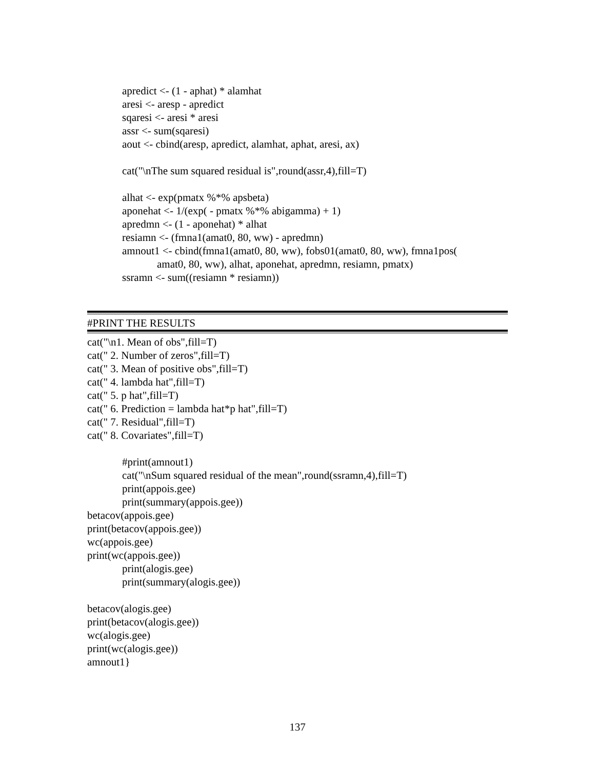apredict <- (1 - aphat) * alamhat
aresi <- aresp - apredict
sqaresi <- aresi * aresi
assr <- sum(sqaresi)
aout <- cbind(aresp, apredict, alamhat, aphat, aresi, ax)
cat("\nThe sum squared residual is",round(assr,4),fill=T)
alhat <- exp(pmatx %*% apsbeta)
aponehat <- 1/(exp( - pmatx %*% abigamma) + 1)
apredmn <- (1 - aponehat) * alhat
resiamn <- (fmna1(amat0, 80, ww) - apredmn)
amnout1 <- cbind(fmna1(amat0, 80, ww), fobs01(amat0, 80, ww), fmna1pos(
amat0, 80, ww), alhat, aponehat, apredmn, resiamn, pmatx)
ssramn <- sum((resiamn * resiamn))
#PRINT THE RESULTS
cat("\n1. Mean of obs",fill=T)
cat(" 2. Number of zeros",fill=T)
cat(" 3. Mean of positive obs",fill=T)
cat(" 4. lambda hat",fill=T)
cat(" 5. p hat",fill=T)
cat(" 6. Prediction = lambda hat*p hat",fill=T)
cat(" 7. Residual",fill=T)
cat(" 8. Covariates",fill=T)
#print(amnout1)
cat("\nSum squared residual of the mean",round(ssramn,4),fill=T)
print(appois.gee)
print(summary(appois.gee))
betacov(appois.gee)
print(betacov(appois.gee))
wc(appois.gee)
print(wc(appois.gee))
print(alogis.gee)
print(summary(alogis.gee))
betacov(alogis.gee)
print(betacov(alogis.gee))
wc(alogis.gee)
print(wc(alogis.gee))
amnout1}
137